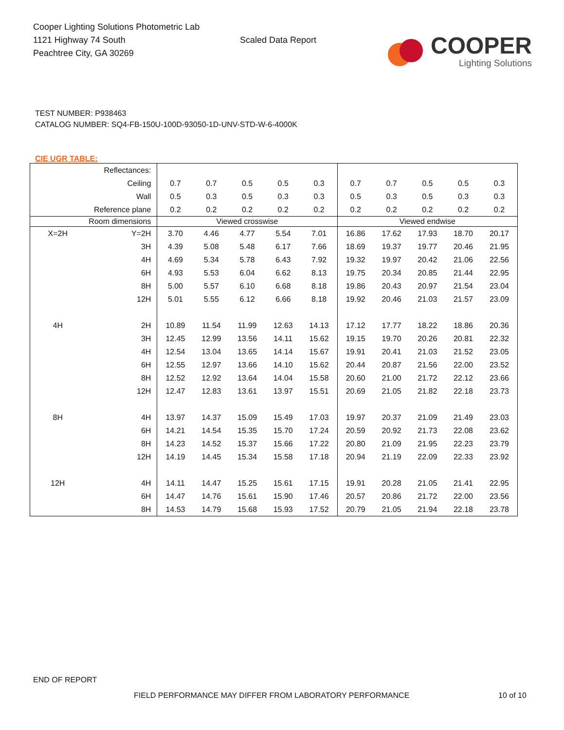Cooper Lighting Solutions Photometric Lab
1121 Highway 74 South
Peachtree City, GA 30269
Scaled Data Report
COOPER
Lighting Solutions
TEST NUMBER: P938463
CATALOG NUMBER: SQ4-FB-150U-100D-93050-1D-UNV-STD-W-6-4000K
CIE UGR TABLE:
| Reflectances: | | | | | | | | | | | |
| Ceiling | | 0.7 | 0.7 | 0.5 | 0.5 | 0.3 | 0.7 | 0.7 | 0.5 | 0.5 | 0.3 |
| Wall | | 0.5 | 0.3 | 0.5 | 0.3 | 0.3 | 0.5 | 0.3 | 0.5 | 0.3 | 0.3 |
| Reference plane | | 0.2 | 0.2 | 0.2 | 0.2 | 0.2 | 0.2 | 0.2 | 0.2 | 0.2 | 0.2 |
| Room dimensions | | Viewed crosswise | | | | | Viewed endwise | | | | |
| X=2H | Y=2H | 3.70 | 4.46 | 4.77 | 5.54 | 7.01 | 16.86 | 17.62 | 17.93 | 18.70 | 20.17 |
| | 3H | 4.39 | 5.08 | 5.48 | 6.17 | 7.66 | 18.69 | 19.37 | 19.77 | 20.46 | 21.95 |
| | 4H | 4.69 | 5.34 | 5.78 | 6.43 | 7.92 | 19.32 | 19.97 | 20.42 | 21.06 | 22.56 |
| | 6H | 4.93 | 5.53 | 6.04 | 6.62 | 8.13 | 19.75 | 20.34 | 20.85 | 21.44 | 22.95 |
| | 8H | 5.00 | 5.57 | 6.10 | 6.68 | 8.18 | 19.86 | 20.43 | 20.97 | 21.54 | 23.04 |
| | 12H | 5.01 | 5.55 | 6.12 | 6.66 | 8.18 | 19.92 | 20.46 | 21.03 | 21.57 | 23.09 |
| 4H | 2H | 10.89 | 11.54 | 11.99 | 12.63 | 14.13 | 17.12 | 17.77 | 18.22 | 18.86 | 20.36 |
| | 3H | 12.45 | 12.99 | 13.56 | 14.11 | 15.62 | 19.15 | 19.70 | 20.26 | 20.81 | 22.32 |
| | 4H | 12.54 | 13.04 | 13.65 | 14.14 | 15.67 | 19.91 | 20.41 | 21.03 | 21.52 | 23.05 |
| | 6H | 12.55 | 12.97 | 13.66 | 14.10 | 15.62 | 20.44 | 20.87 | 21.56 | 22.00 | 23.52 |
| | 8H | 12.52 | 12.92 | 13.64 | 14.04 | 15.58 | 20.60 | 21.00 | 21.72 | 22.12 | 23.66 |
| | 12H | 12.47 | 12.83 | 13.61 | 13.97 | 15.51 | 20.69 | 21.05 | 21.82 | 22.18 | 23.73 |
| 8H | 4H | 13.97 | 14.37 | 15.09 | 15.49 | 17.03 | 19.97 | 20.37 | 21.09 | 21.49 | 23.03 |
| | 6H | 14.21 | 14.54 | 15.35 | 15.70 | 17.24 | 20.59 | 20.92 | 21.73 | 22.08 | 23.62 |
| | 8H | 14.23 | 14.52 | 15.37 | 15.66 | 17.22 | 20.80 | 21.09 | 21.95 | 22.23 | 23.79 |
| | 12H | 14.19 | 14.45 | 15.34 | 15.58 | 17.18 | 20.94 | 21.19 | 22.09 | 22.33 | 23.92 |
| 12H | 4H | 14.11 | 14.47 | 15.25 | 15.61 | 17.15 | 19.91 | 20.28 | 21.05 | 21.41 | 22.95 |
| | 6H | 14.47 | 14.76 | 15.61 | 15.90 | 17.46 | 20.57 | 20.86 | 21.72 | 22.00 | 23.56 |
| | 8H | 14.53 | 14.79 | 15.68 | 15.93 | 17.52 | 20.79 | 21.05 | 21.94 | 22.18 | 23.78 |
END OF REPORT
FIELD PERFORMANCE MAY DIFFER FROM LABORATORY PERFORMANCE
10 of 10